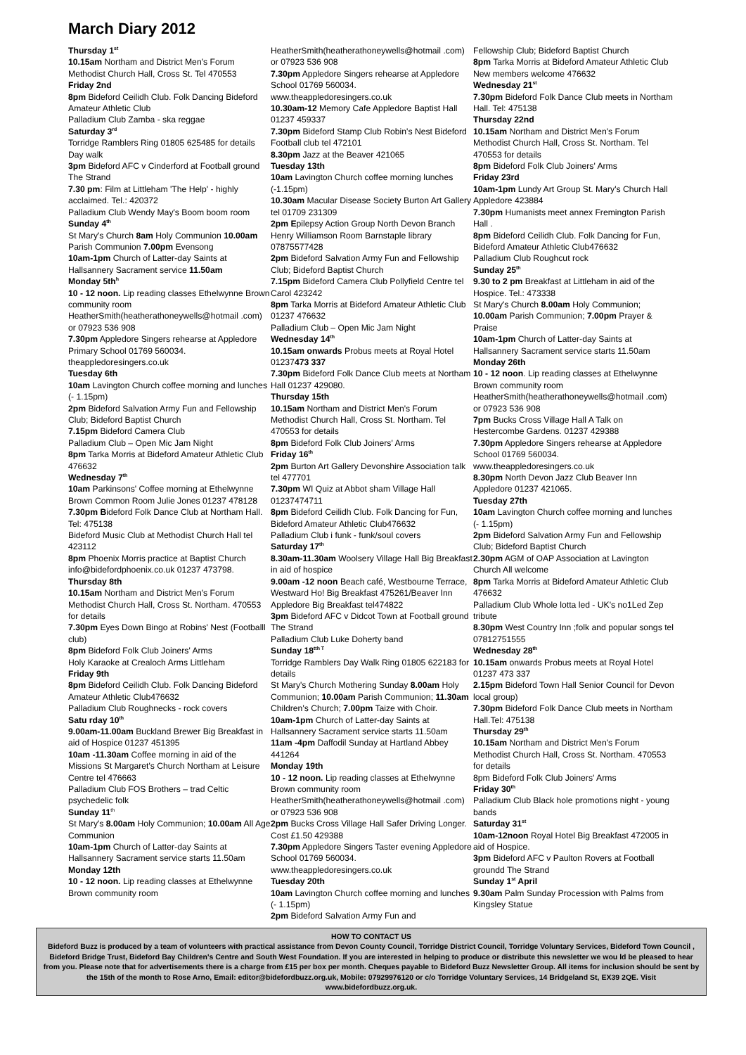March Diary 2012
Thursday 1<sup>st</sup>
10.15am Northam and District Men's Forum Methodist Church Hall, Cross St. Tel 470553
Friday 2nd
8pm Bideford Ceilidh Club. Folk Dancing Bideford Amateur Athletic Club
Palladium Club Zamba - ska reggae
Saturday 3<sup>rd</sup>
Torridge Ramblers Ring 01805 625485 for details Day walk
3pm Bideford AFC v Cinderford at Football ground The Strand
7.30 pm: Film at Littleham 'The Help' - highly acclaimed. Tel.: 420372
Palladium Club Wendy May's Boom boom room
Sunday 4<sup>th</sup>
St Mary's Church 8am Holy Communion 10.00am Parish Communion 7.00pm Evensong
10am-1pm Church of Latter-day Saints at Hallsannery Sacrament service 11.50am
Monday 5th<sup>h</sup>
10 - 12 noon. Lip reading classes Ethelwynne Brown community room HeatherSmith(heatherathoneywells@hotmail .com) or 07923 536 908
7.30pm Appledore Singers rehearse at Appledore Primary School 01769 560034. theappledoresingers.co.uk
Tuesday 6th
10am Lavington Church coffee morning and lunches (- 1.15pm)
2pm Bideford Salvation Army Fun and Fellowship Club; Bideford Baptist Church
7.15pm Bideford Camera Club
Palladium Club – Open Mic Jam Night
8pm Tarka Morris at Bideford Amateur Athletic Club 476632
Wednesday 7<sup>th</sup>
10am Parkinsons' Coffee morning at Ethelwynne Brown Common Room Julie Jones 01237 478128
7.30pm Bideford Folk Dance Club at Northam Hall. Tel: 475138
Bideford Music Club at Methodist Church Hall tel 423112
8pm Phoenix Morris practice at Baptist Church info@bidefordphoenix.co.uk 01237 473798.
Thursday 8th
10.15am Northam and District Men's Forum Methodist Church Hall, Cross St. Northam. 470553 for details
7.30pm Eyes Down Bingo at Robins' Nest (Footballl club)
8pm Bideford Folk Club Joiners' Arms
Holy Karaoke at Crealoch Arms Littleham
Friday 9th
8pm Bideford Ceilidh Club. Folk Dancing Bideford Amateur Athletic Club476632
Palladium Club Roughnecks - rock covers
Satu rday 10<sup>th</sup>
9.00am-11.00am Buckland Brewer Big Breakfast in aid of Hospice 01237 451395
10am -11.30am Coffee morning in aid of the Missions St Margaret's Church Northam at Leisure Centre tel 476663
Palladium Club FOS Brothers – trad Celtic psychedelic folk
Sunday 11<sup>th</sup>
St Mary's 8.00am Holy Communion; 10.00am All Age Communion
10am-1pm Church of Latter-day Saints at Hallsannery Sacrament service starts 11.50am
Monday 12th
10 - 12 noon. Lip reading classes at Ethelwynne Brown community room
HeatherSmith(heatherathoneywells@hotmail .com) or 07923 536 908
7.30pm Appledore Singers rehearse at Appledore School 01769 560034. www.theappledoresingers.co.uk
10.30am-12 Memory Cafe Appledore Baptist Hall 01237 459337
7.30pm Bideford Stamp Club Robin's Nest Bideford Football club tel 472101
8.30pm Jazz at the Beaver 421065
Tuesday 13th
10am Lavington Church coffee morning lunches (-1.15pm)
10.30am Macular Disease Society Burton Art Gallery tel 01709 231309
2pm Epilepsy Action Group North Devon Branch Henry Williamson Room Barnstaple library 07875577428
2pm Bideford Salvation Army Fun and Fellowship Club; Bideford Baptist Church
7.15pm Bideford Camera Club Pollyfield Centre tel Carol 423242
8pm Tarka Morris at Bideford Amateur Athletic Club 01237 476632
Palladium Club – Open Mic Jam Night
Wednesday 14<sup>th</sup>
10.15am onwards Probus meets at Royal Hotel 01237473 337
7.30pm Bideford Folk Dance Club meets at Northam Hall 01237 429080.
Thursday 15th
10.15am Northam and District Men's Forum Methodist Church Hall, Cross St. Northam. Tel 470553 for details
8pm Bideford Folk Club Joiners' Arms
Friday 16<sup>th</sup>
2pm Burton Art Gallery Devonshire Association talk tel 477701
7.30pm WI Quiz at Abbot sham Village Hall 01237474711
8pm Bideford Ceilidh Club. Folk Dancing for Fun, Bideford Amateur Athletic Club476632
Palladium Club i funk - funk/soul covers
Saturday 17<sup>th</sup>
8.30am-11.30am Woolsery Village Hall Big Breakfast in aid of hospice
9.00am -12 noon Beach café, Westbourne Terrace, Westward Ho! Big Breakfast 475261/Beaver Inn Appledore Big Breakfast tel474822
3pm Bideford AFC v Didcot Town at Football ground The Strand
Palladium Club Luke Doherty band
Sunday 18<sup>tth T</sup>
Torridge Ramblers Day Walk Ring 01805 622183 for details
St Mary's Church Mothering Sunday 8.00am Holy Communion; 10.00am Parish Communion; 11.30am Children's Church; 7.00pm Taize with Choir.
10am-1pm Church of Latter-day Saints at Hallsannery Sacrament service starts 11.50am
11am -4pm Daffodil Sunday at Hartland Abbey 441264
Monday 19th
10 - 12 noon. Lip reading classes at Ethelwynne Brown community room HeatherSmith(heatherathoneywells@hotmail .com) or 07923 536 908
2pm Bucks Cross Village Hall Safer Driving Longer. Cost £1.50 429388
7.30pm Appledore Singers Taster evening Appledore School 01769 560034. www.theappledoresingers.co.uk
Tuesday 20th
10am Lavington Church coffee morning and lunches (- 1.15pm)
2pm Bideford Salvation Army Fun and
Fellowship Club; Bideford Baptist Church
8pm Tarka Morris at Bideford Amateur Athletic Club New members welcome 476632
Wednesday 21<sup>st</sup>
7.30pm Bideford Folk Dance Club meets in Northam Hall. Tel: 475138
Thursday 22nd
10.15am Northam and District Men's Forum Methodist Church Hall, Cross St. Northam. Tel 470553 for details
8pm Bideford Folk Club Joiners' Arms
Friday 23rd
10am-1pm Lundy Art Group St. Mary's Church Hall Appledore 423884
7.30pm Humanists meet annex Fremington Parish Hall .
8pm Bideford Ceilidh Club. Folk Dancing for Fun, Bideford Amateur Athletic Club476632
Palladium Club Roughcut rock
Sunday 25<sup>th</sup>
9.30 to 2 pm Breakfast at Littleham in aid of the Hospice. Tel.: 473338
St Mary's Church 8.00am Holy Communion; 10.00am Parish Communion; 7.00pm Prayer & Praise
10am-1pm Church of Latter-day Saints at Hallsannery Sacrament service starts 11.50am
Monday 26th
10 - 12 noon. Lip reading classes at Ethelwynne Brown community room HeatherSmith(heatherathoneywells@hotmail .com) or 07923 536 908
7pm Bucks Cross Village Hall A Talk on Hestercombe Gardens. 01237 429388
7.30pm Appledore Singers rehearse at Appledore School 01769 560034. www.theappledoresingers.co.uk
8.30pm North Devon Jazz Club Beaver Inn Appledore 01237 421065.
Tuesday 27th
10am Lavington Church coffee morning and lunches (- 1.15pm)
2pm Bideford Salvation Army Fun and Fellowship Club; Bideford Baptist Church
2.30pm AGM of OAP Association at Lavington Church All welcome
8pm Tarka Morris at Bideford Amateur Athletic Club 476632
Palladium Club Whole lotta led - UK's no1Led Zep tribute
8.30pm West Country Inn ;folk and popular songs tel 07812751555
Wednesday 28<sup>th</sup>
10.15am onwards Probus meets at Royal Hotel 01237 473 337
2.15pm Bideford Town Hall Senior Council for Devon local group)
7.30pm Bideford Folk Dance Club meets in Northam Hall.Tel: 475138
Thursday 29<sup>th</sup>
10.15am Northam and District Men's Forum Methodist Church Hall, Cross St. Northam. 470553 for details
8pm Bideford Folk Club Joiners' Arms
Friday 30<sup>th</sup>
Palladium Club Black hole promotions night - young bands
Saturday 31<sup>st</sup>
10am-12noon Royal Hotel Big Breakfast 472005 in aid of Hospice.
3pm Bideford AFC v Paulton Rovers at Football groundd The Strand
Sunday 1<sup>st</sup> April
9.30am Palm Sunday Procession with Palms from Kingsley Statue
HOW TO CONTACT US
Bideford Buzz is produced by a team of volunteers with practical assistance from Devon County Council, Torridge District Council, Torridge Voluntary Services, Bideford Town Council , Bideford Bridge Trust, Bideford Bay Children's Centre and South West Foundation. If you are interested in helping to produce or distribute this newsletter we wou ld be pleased to hear from you. Please note that for advertisements there is a charge from £15 per box per month. Cheques payable to Bideford Buzz Newsletter Group. All items for inclusion should be sent by the 15th of the month to Rose Arno, Email: editor@bidefordbuzz.org.uk, Mobile: 07929976120 or c/o Torridge Voluntary Services, 14 Bridgeland St, EX39 2QE. Visit www.bidefordbuzz.org.uk.